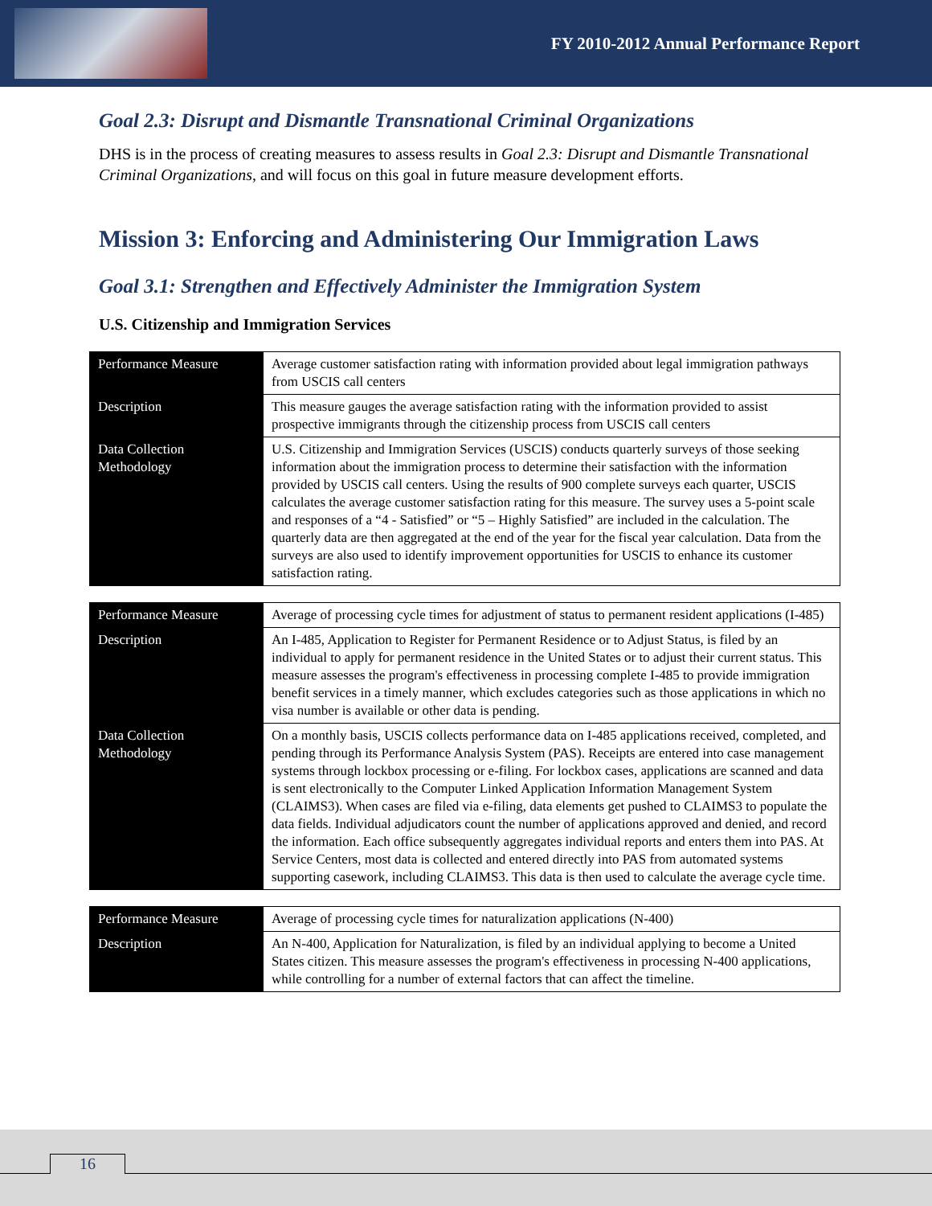FY 2010-2012 Annual Performance Report
Goal 2.3: Disrupt and Dismantle Transnational Criminal Organizations
DHS is in the process of creating measures to assess results in Goal 2.3: Disrupt and Dismantle Transnational Criminal Organizations, and will focus on this goal in future measure development efforts.
Mission 3: Enforcing and Administering Our Immigration Laws
Goal 3.1: Strengthen and Effectively Administer the Immigration System
U.S. Citizenship and Immigration Services
| Performance Measure | Average customer satisfaction rating with information provided about legal immigration pathways from USCIS call centers |
| Description | This measure gauges the average satisfaction rating with the information provided to assist prospective immigrants through the citizenship process from USCIS call centers |
| Data Collection Methodology | U.S. Citizenship and Immigration Services (USCIS) conducts quarterly surveys of those seeking information about the immigration process to determine their satisfaction with the information provided by USCIS call centers. Using the results of 900 complete surveys each quarter, USCIS calculates the average customer satisfaction rating for this measure. The survey uses a 5-point scale and responses of a “4 - Satisfied” or “5 – Highly Satisfied” are included in the calculation. The quarterly data are then aggregated at the end of the year for the fiscal year calculation. Data from the surveys are also used to identify improvement opportunities for USCIS to enhance its customer satisfaction rating. |
| Performance Measure | Average of processing cycle times for adjustment of status to permanent resident applications (I-485) |
| Description | An I-485, Application to Register for Permanent Residence or to Adjust Status, is filed by an individual to apply for permanent residence in the United States or to adjust their current status. This measure assesses the program's effectiveness in processing complete I-485 to provide immigration benefit services in a timely manner, which excludes categories such as those applications in which no visa number is available or other data is pending. |
| Data Collection Methodology | On a monthly basis, USCIS collects performance data on I-485 applications received, completed, and pending through its Performance Analysis System (PAS). Receipts are entered into case management systems through lockbox processing or e-filing. For lockbox cases, applications are scanned and data is sent electronically to the Computer Linked Application Information Management System (CLAIMS3). When cases are filed via e-filing, data elements get pushed to CLAIMS3 to populate the data fields. Individual adjudicators count the number of applications approved and denied, and record the information. Each office subsequently aggregates individual reports and enters them into PAS. At Service Centers, most data is collected and entered directly into PAS from automated systems supporting casework, including CLAIMS3. This data is then used to calculate the average cycle time. |
| Performance Measure | Average of processing cycle times for naturalization applications (N-400) |
| Description | An N-400, Application for Naturalization, is filed by an individual applying to become a United States citizen. This measure assesses the program's effectiveness in processing N-400 applications, while controlling for a number of external factors that can affect the timeline. |
16